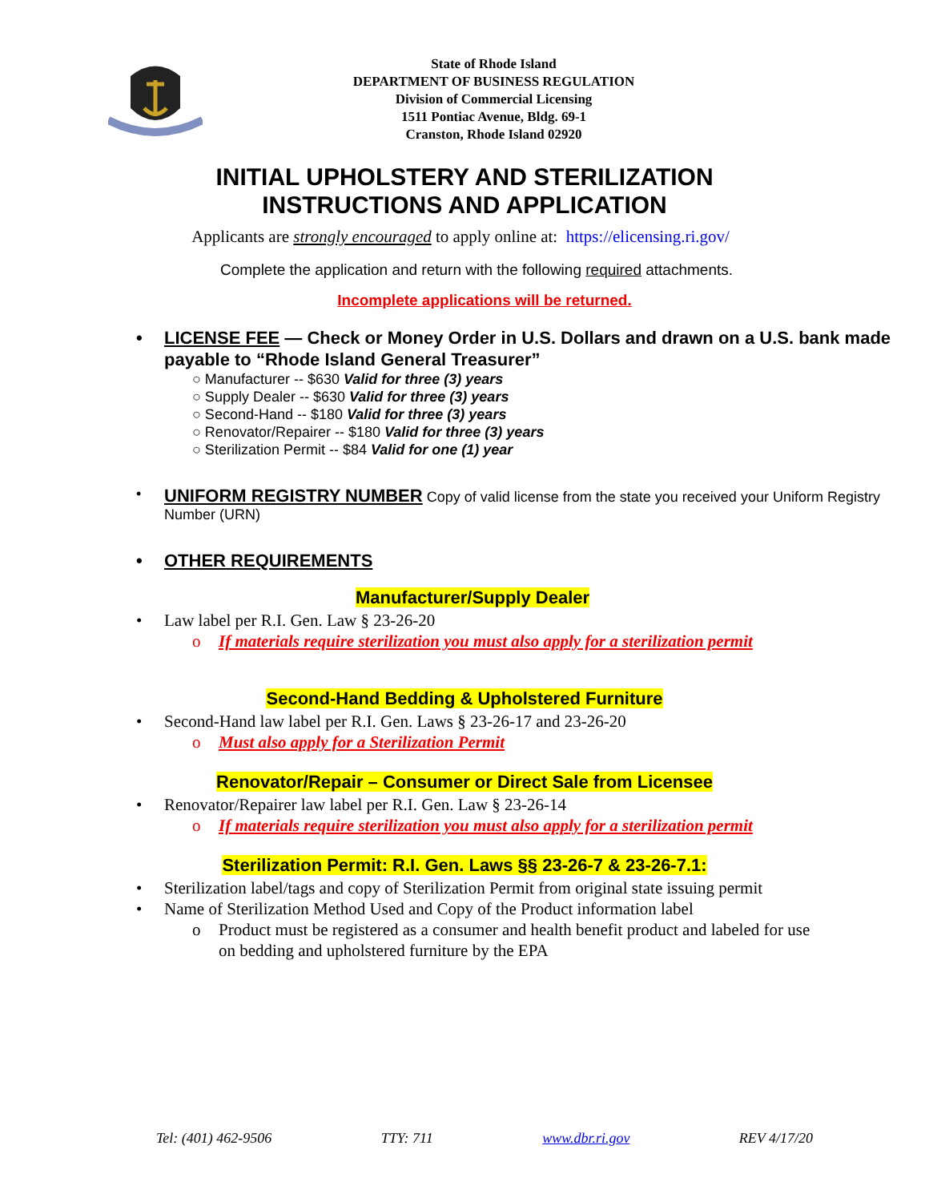State of Rhode Island
DEPARTMENT OF BUSINESS REGULATION
Division of Commercial Licensing
1511 Pontiac Avenue, Bldg. 69-1
Cranston, Rhode Island 02920
INITIAL UPHOLSTERY AND STERILIZATION
INSTRUCTIONS AND APPLICATION
Applicants are strongly encouraged to apply online at: https://elicensing.ri.gov/
Complete the application and return with the following required attachments.
Incomplete applications will be returned.
• LICENSE FEE — Check or Money Order in U.S. Dollars and drawn on a U.S. bank made payable to “Rhode Island General Treasurer”
○ Manufacturer -- $630 Valid for three (3) years
○ Supply Dealer -- $630 Valid for three (3) years
○ Second-Hand -- $180 Valid for three (3) years
○ Renovator/Repairer -- $180 Valid for three (3) years
○ Sterilization Permit -- $84 Valid for one (1) year
• UNIFORM REGISTRY NUMBER Copy of valid license from the state you received your Uniform Registry Number (URN)
• OTHER REQUIREMENTS
Manufacturer/Supply Dealer
• Law label per R.I. Gen. Law § 23-26-20
o If materials require sterilization you must also apply for a sterilization permit
Second-Hand Bedding & Upholstered Furniture
• Second-Hand law label per R.I. Gen. Laws § 23-26-17 and 23-26-20
o Must also apply for a Sterilization Permit
Renovator/Repair – Consumer or Direct Sale from Licensee
• Renovator/Repairer law label per R.I. Gen. Law § 23-26-14
o If materials require sterilization you must also apply for a sterilization permit
Sterilization Permit: R.I. Gen. Laws §§ 23-26-7 & 23-26-7.1:
• Sterilization label/tags and copy of Sterilization Permit from original state issuing permit
• Name of Sterilization Method Used and Copy of the Product information label
o Product must be registered as a consumer and health benefit product and labeled for use on bedding and upholstered furniture by the EPA
Tel: (401) 462-9506 TTY: 711 www.dbr.ri.gov REV 4/17/20